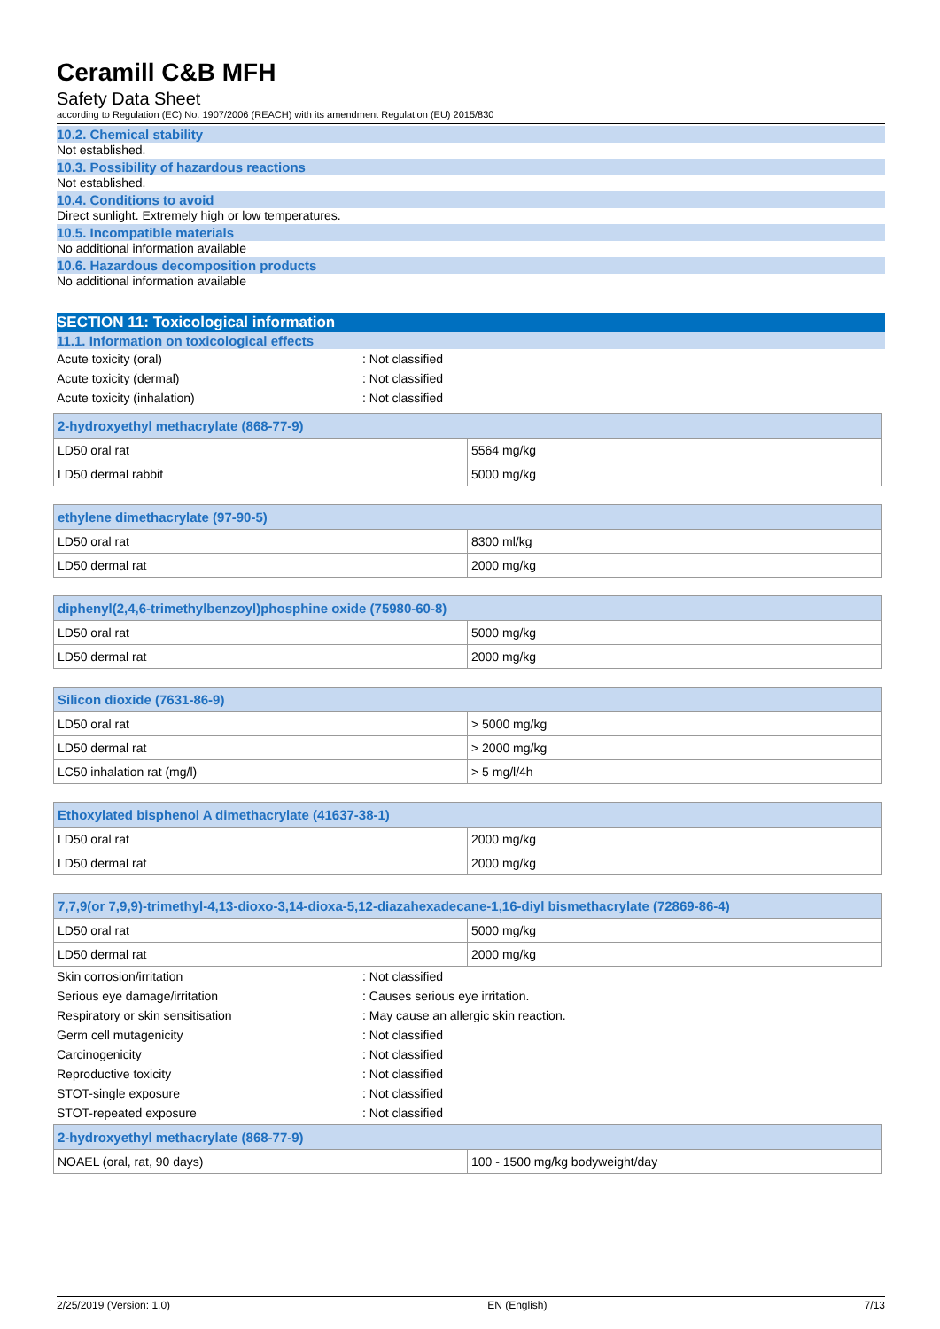Ceramill C&B MFH
Safety Data Sheet
according to Regulation (EC) No. 1907/2006 (REACH) with its amendment Regulation (EU) 2015/830
10.2. Chemical stability
Not established.
10.3. Possibility of hazardous reactions
Not established.
10.4. Conditions to avoid
Direct sunlight. Extremely high or low temperatures.
10.5. Incompatible materials
No additional information available
10.6. Hazardous decomposition products
No additional information available
SECTION 11: Toxicological information
11.1. Information on toxicological effects
Acute toxicity (oral): Not classified
Acute toxicity (dermal): Not classified
Acute toxicity (inhalation): Not classified
| 2-hydroxyethyl methacrylate (868-77-9) | |
| --- | --- |
| LD50 oral rat | 5564 mg/kg |
| LD50 dermal rabbit | 5000 mg/kg |
| ethylene dimethacrylate (97-90-5) | |
| --- | --- |
| LD50 oral rat | 8300 ml/kg |
| LD50 dermal rat | 2000 mg/kg |
| diphenyl(2,4,6-trimethylbenzoyl)phosphine oxide (75980-60-8) | |
| --- | --- |
| LD50 oral rat | 5000 mg/kg |
| LD50 dermal rat | 2000 mg/kg |
| Silicon dioxide (7631-86-9) | |
| --- | --- |
| LD50 oral rat | > 5000 mg/kg |
| LD50 dermal rat | > 2000 mg/kg |
| LC50 inhalation rat (mg/l) | > 5 mg/l/4h |
| Ethoxylated bisphenol A dimethacrylate (41637-38-1) | |
| --- | --- |
| LD50 oral rat | 2000 mg/kg |
| LD50 dermal rat | 2000 mg/kg |
| 7,7,9(or 7,9,9)-trimethyl-4,13-dioxo-3,14-dioxa-5,12-diazahexadecane-1,16-diyl bismethacrylate (72869-86-4) | |
| --- | --- |
| LD50 oral rat | 5000 mg/kg |
| LD50 dermal rat | 2000 mg/kg |
Skin corrosion/irritation: Not classified
Serious eye damage/irritation: Causes serious eye irritation.
Respiratory or skin sensitisation: May cause an allergic skin reaction.
Germ cell mutagenicity: Not classified
Carcinogenicity: Not classified
Reproductive toxicity: Not classified
STOT-single exposure: Not classified
STOT-repeated exposure: Not classified
| 2-hydroxyethyl methacrylate (868-77-9) | |
| --- | --- |
| NOAEL (oral, rat, 90 days) | 100 - 1500 mg/kg bodyweight/day |
2/25/2019 (Version: 1.0) EN (English) 7/13